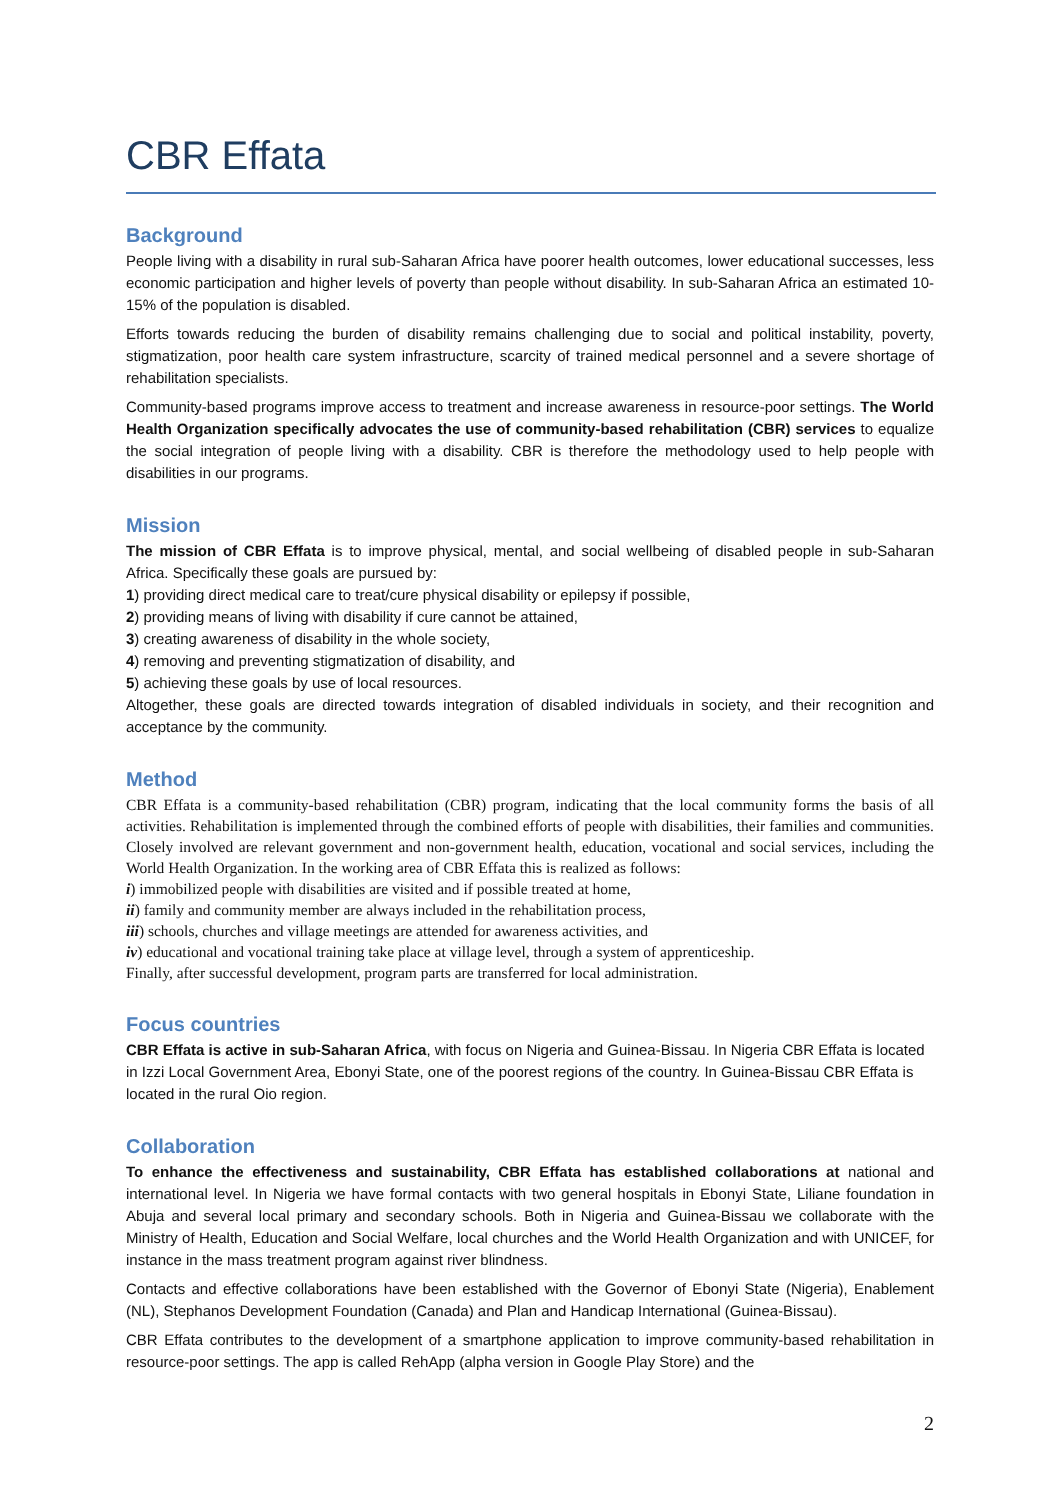CBR Effata
Background
People living with a disability in rural sub-Saharan Africa have poorer health outcomes, lower educational successes, less economic participation and higher levels of poverty than people without disability. In sub-Saharan Africa an estimated 10-15% of the population is disabled.
Efforts towards reducing the burden of disability remains challenging due to social and political instability, poverty, stigmatization, poor health care system infrastructure, scarcity of trained medical personnel and a severe shortage of rehabilitation specialists.
Community-based programs improve access to treatment and increase awareness in resource-poor settings. The World Health Organization specifically advocates the use of community-based rehabilitation (CBR) services to equalize the social integration of people living with a disability. CBR is therefore the methodology used to help people with disabilities in our programs.
Mission
The mission of CBR Effata is to improve physical, mental, and social wellbeing of disabled people in sub-Saharan Africa. Specifically these goals are pursued by:
1) providing direct medical care to treat/cure physical disability or epilepsy if possible,
2) providing means of living with disability if cure cannot be attained,
3) creating awareness of disability in the whole society,
4) removing and preventing stigmatization of disability, and
5) achieving these goals by use of local resources.
Altogether, these goals are directed towards integration of disabled individuals in society, and their recognition and acceptance by the community.
Method
CBR Effata is a community-based rehabilitation (CBR) program, indicating that the local community forms the basis of all activities. Rehabilitation is implemented through the combined efforts of people with disabilities, their families and communities. Closely involved are relevant government and non-government health, education, vocational and social services, including the World Health Organization. In the working area of CBR Effata this is realized as follows:
i) immobilized people with disabilities are visited and if possible treated at home,
ii) family and community member are always included in the rehabilitation process,
iii) schools, churches and village meetings are attended for awareness activities, and
iv) educational and vocational training take place at village level, through a system of apprenticeship.
Finally, after successful development, program parts are transferred for local administration.
Focus countries
CBR Effata is active in sub-Saharan Africa, with focus on Nigeria and Guinea-Bissau. In Nigeria CBR Effata is located in Izzi Local Government Area, Ebonyi State, one of the poorest regions of the country. In Guinea-Bissau CBR Effata is located in the rural Oio region.
Collaboration
To enhance the effectiveness and sustainability, CBR Effata has established collaborations at national and international level. In Nigeria we have formal contacts with two general hospitals in Ebonyi State, Liliane foundation in Abuja and several local primary and secondary schools. Both in Nigeria and Guinea-Bissau we collaborate with the Ministry of Health, Education and Social Welfare, local churches and the World Health Organization and with UNICEF, for instance in the mass treatment program against river blindness.
Contacts and effective collaborations have been established with the Governor of Ebonyi State (Nigeria), Enablement (NL), Stephanos Development Foundation (Canada) and Plan and Handicap International (Guinea-Bissau).
CBR Effata contributes to the development of a smartphone application to improve community-based rehabilitation in resource-poor settings. The app is called RehApp (alpha version in Google Play Store) and the
2